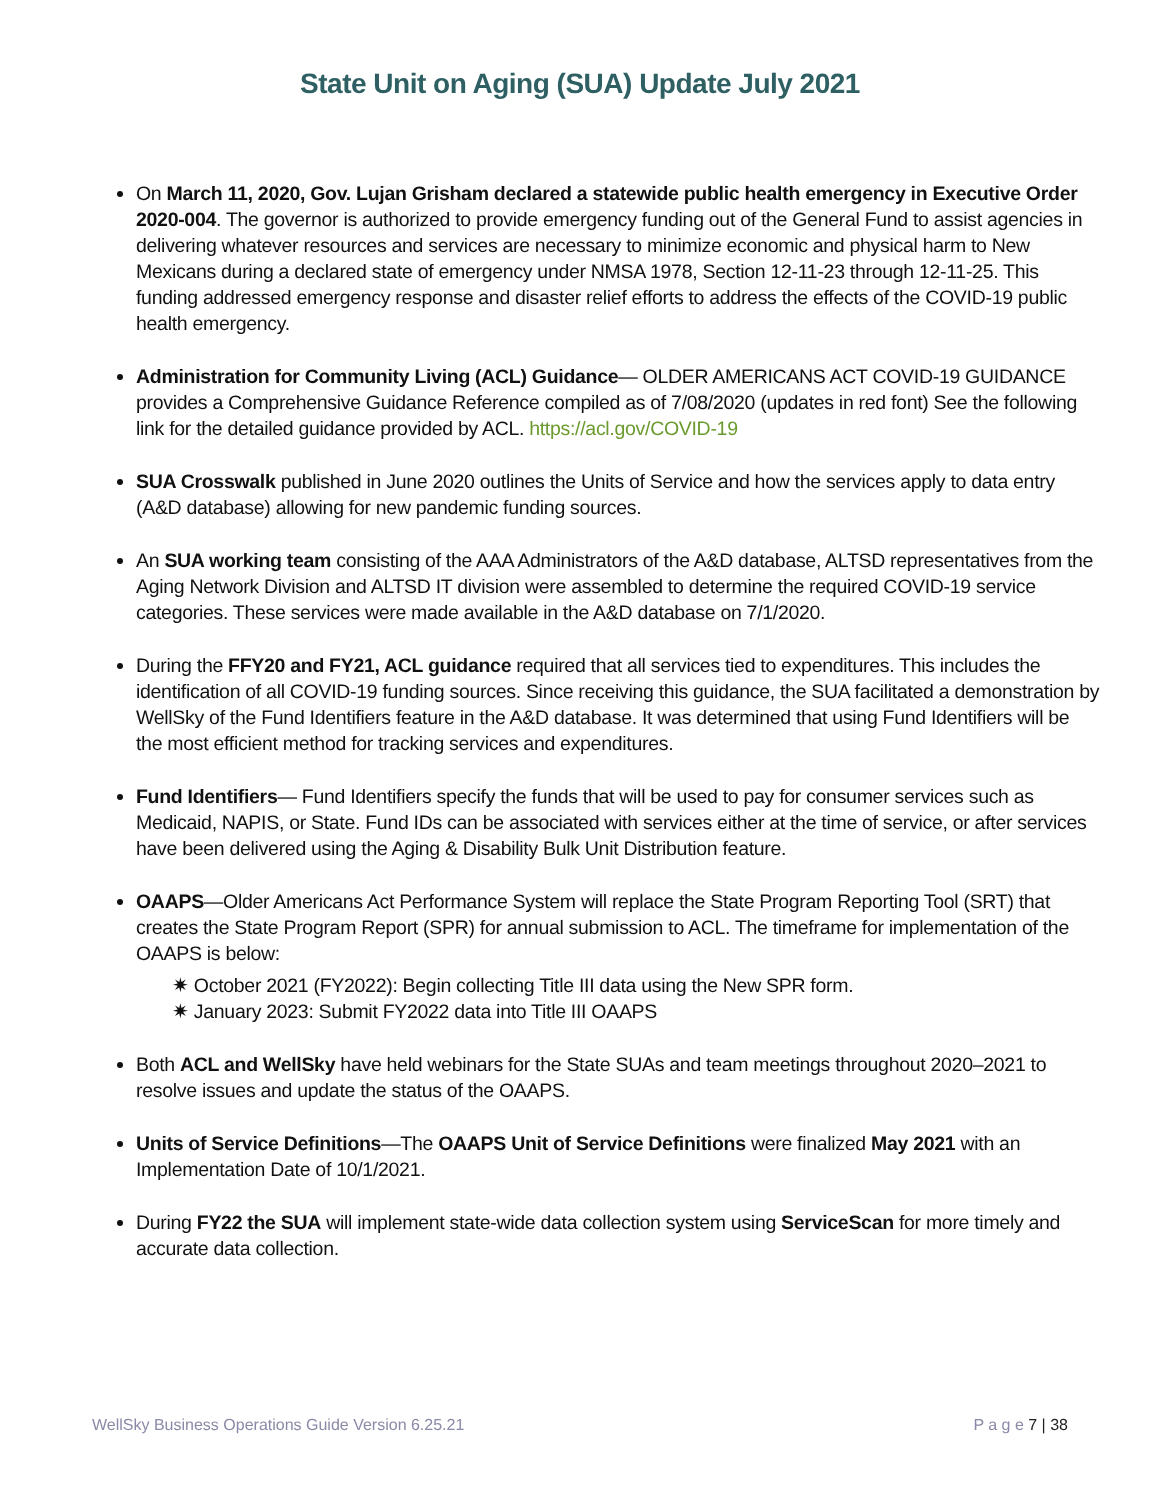State Unit on Aging (SUA) Update July 2021
On March 11, 2020, Gov. Lujan Grisham declared a statewide public health emergency in Executive Order 2020-004. The governor is authorized to provide emergency funding out of the General Fund to assist agencies in delivering whatever resources and services are necessary to minimize economic and physical harm to New Mexicans during a declared state of emergency under NMSA 1978, Section 12-11-23 through 12-11-25. This funding addressed emergency response and disaster relief efforts to address the effects of the COVID-19 public health emergency.
Administration for Community Living (ACL) Guidance— OLDER AMERICANS ACT COVID-19 GUIDANCE provides a Comprehensive Guidance Reference compiled as of 7/08/2020 (updates in red font) See the following link for the detailed guidance provided by ACL. https://acl.gov/COVID-19
SUA Crosswalk published in June 2020 outlines the Units of Service and how the services apply to data entry (A&D database) allowing for new pandemic funding sources.
An SUA working team consisting of the AAA Administrators of the A&D database, ALTSD representatives from the Aging Network Division and ALTSD IT division were assembled to determine the required COVID-19 service categories. These services were made available in the A&D database on 7/1/2020.
During the FFY20 and FY21, ACL guidance required that all services tied to expenditures. This includes the identification of all COVID-19 funding sources. Since receiving this guidance, the SUA facilitated a demonstration by WellSky of the Fund Identifiers feature in the A&D database. It was determined that using Fund Identifiers will be the most efficient method for tracking services and expenditures.
Fund Identifiers— Fund Identifiers specify the funds that will be used to pay for consumer services such as Medicaid, NAPIS, or State. Fund IDs can be associated with services either at the time of service, or after services have been delivered using the Aging & Disability Bulk Unit Distribution feature.
OAAPS—Older Americans Act Performance System will replace the State Program Reporting Tool (SRT) that creates the State Program Report (SPR) for annual submission to ACL. The timeframe for implementation of the OAAPS is below:
✷ October 2021 (FY2022): Begin collecting Title III data using the New SPR form.
✷ January 2023: Submit FY2022 data into Title III OAAPS
Both ACL and WellSky have held webinars for the State SUAs and team meetings throughout 2020–2021 to resolve issues and update the status of the OAAPS.
Units of Service Definitions—The OAAPS Unit of Service Definitions were finalized May 2021 with an Implementation Date of 10/1/2021.
During FY22 the SUA will implement state-wide data collection system using ServiceScan for more timely and accurate data collection.
WellSky Business Operations Guide Version 6.25.21 P a g e 7 | 38